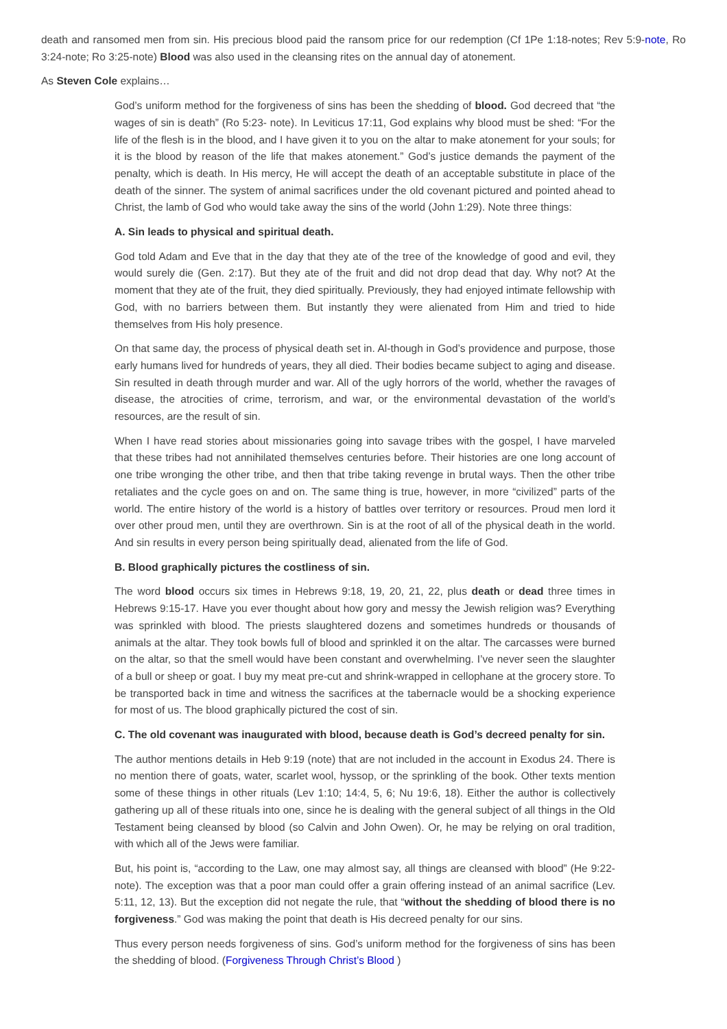death and ransomed men from sin. His precious blood paid the ransom price for our redemption (Cf 1Pe 1:18-notes; Rev 5:9-note, Ro 3:24-note; Ro 3:25-note) Blood was also used in the cleansing rites on the annual day of atonement.
As Steven Cole explains…
God’s uniform method for the forgiveness of sins has been the shedding of blood. God decreed that “the wages of sin is death” (Ro 5:23- note). In Leviticus 17:11, God explains why blood must be shed: “For the life of the flesh is in the blood, and I have given it to you on the altar to make atonement for your souls; for it is the blood by reason of the life that makes atonement.” God’s justice demands the payment of the penalty, which is death. In His mercy, He will accept the death of an acceptable substitute in place of the death of the sinner. The system of animal sacrifices under the old covenant pictured and pointed ahead to Christ, the lamb of God who would take away the sins of the world (John 1:29). Note three things:
A. Sin leads to physical and spiritual death.
God told Adam and Eve that in the day that they ate of the tree of the knowledge of good and evil, they would surely die (Gen. 2:17). But they ate of the fruit and did not drop dead that day. Why not? At the moment that they ate of the fruit, they died spiritually. Previously, they had enjoyed intimate fellowship with God, with no barriers between them. But instantly they were alienated from Him and tried to hide themselves from His holy presence.
On that same day, the process of physical death set in. Al-though in God’s providence and purpose, those early humans lived for hundreds of years, they all died. Their bodies became subject to aging and disease. Sin resulted in death through murder and war. All of the ugly horrors of the world, whether the ravages of disease, the atrocities of crime, terrorism, and war, or the environmental devastation of the world’s resources, are the result of sin.
When I have read stories about missionaries going into savage tribes with the gospel, I have marveled that these tribes had not annihilated themselves centuries before. Their histories are one long account of one tribe wronging the other tribe, and then that tribe taking revenge in brutal ways. Then the other tribe retaliates and the cycle goes on and on. The same thing is true, however, in more “civilized” parts of the world. The entire history of the world is a history of battles over territory or resources. Proud men lord it over other proud men, until they are overthrown. Sin is at the root of all of the physical death in the world. And sin results in every person being spiritually dead, alienated from the life of God.
B. Blood graphically pictures the costliness of sin.
The word blood occurs six times in Hebrews 9:18, 19, 20, 21, 22, plus death or dead three times in Hebrews 9:15-17. Have you ever thought about how gory and messy the Jewish religion was? Everything was sprinkled with blood. The priests slaughtered dozens and sometimes hundreds or thousands of animals at the altar. They took bowls full of blood and sprinkled it on the altar. The carcasses were burned on the altar, so that the smell would have been constant and overwhelming. I’ve never seen the slaughter of a bull or sheep or goat. I buy my meat pre-cut and shrink-wrapped in cellophane at the grocery store. To be transported back in time and witness the sacrifices at the tabernacle would be a shocking experience for most of us. The blood graphically pictured the cost of sin.
C. The old covenant was inaugurated with blood, because death is God’s decreed penalty for sin.
The author mentions details in Heb 9:19 (note) that are not included in the account in Exodus 24. There is no mention there of goats, water, scarlet wool, hyssop, or the sprinkling of the book. Other texts mention some of these things in other rituals (Lev 1:10; 14:4, 5, 6; Nu 19:6, 18). Either the author is collectively gathering up all of these rituals into one, since he is dealing with the general subject of all things in the Old Testament being cleansed by blood (so Calvin and John Owen). Or, he may be relying on oral tradition, with which all of the Jews were familiar.
But, his point is, “according to the Law, one may almost say, all things are cleansed with blood” (He 9:22-note). The exception was that a poor man could offer a grain offering instead of an animal sacrifice (Lev. 5:11, 12, 13). But the exception did not negate the rule, that “without the shedding of blood there is no forgiveness.” God was making the point that death is His decreed penalty for our sins.
Thus every person needs forgiveness of sins. God’s uniform method for the forgiveness of sins has been the shedding of blood. (Forgiveness Through Christ’s Blood )